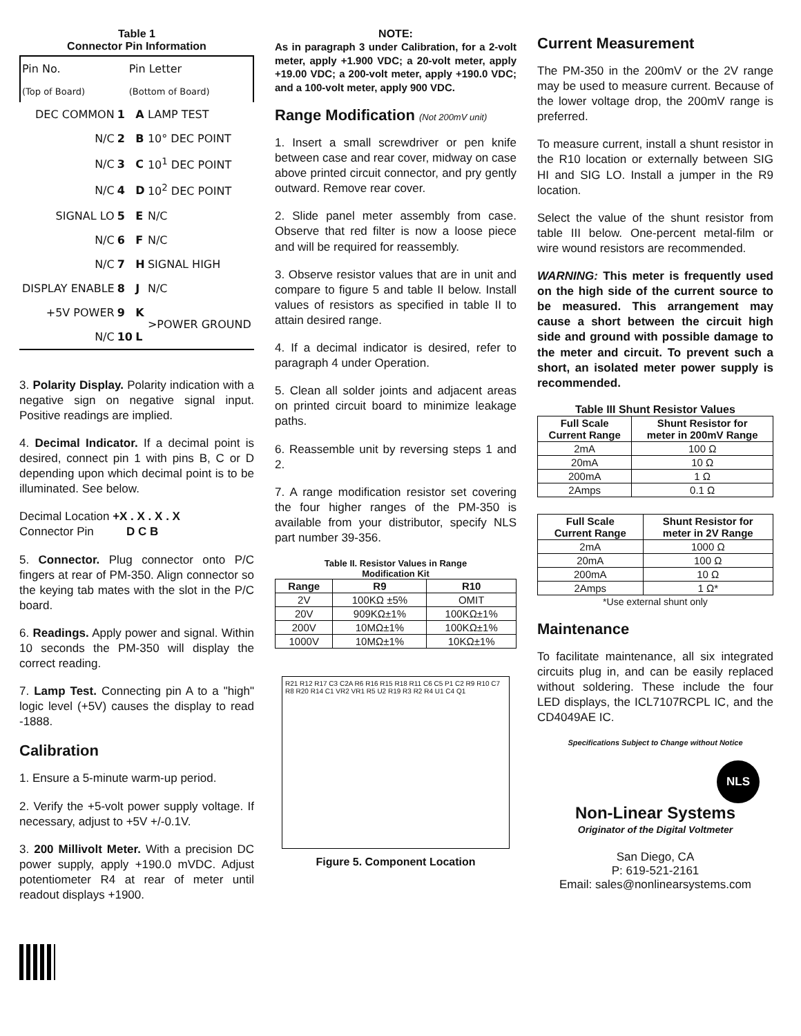Table 1
Connector Pin Information
| Pin No. | | | Pin Letter |
| (Top of Board) | | | (Bottom of Board) |
| DEC COMMON | 1 | A | LAMP TEST |
| N/C | 2 | B | 10° DEC POINT |
| N/C | 3 | C | 10<sup>1</sup> DEC POINT |
| N/C | 4 | D | 10<sup>2</sup> DEC POINT |
| SIGNAL LO | 5 | E | N/C |
| N/C | 6 | F | N/C |
| N/C | 7 | H | SIGNAL HIGH |
| DISPLAY ENABLE | 8 | J | N/C |
| +5V POWER | 9 | K | >POWER GROUND |
| N/C | 10 | L | |
3. Polarity Display. Polarity indication with a negative sign on negative signal input. Positive readings are implied.
4. Decimal Indicator. If a decimal point is desired, connect pin 1 with pins B, C or D depending upon which decimal point is to be illuminated. See below.
Decimal Location +X . X . X . X
Connector Pin D C B
5. Connector. Plug connector onto P/C fingers at rear of PM-350. Align connector so the keying tab mates with the slot in the P/C board.
6. Readings. Apply power and signal. Within 10 seconds the PM-350 will display the correct reading.
7. Lamp Test. Connecting pin A to a "high" logic level (+5V) causes the display to read -1888.
Calibration
1. Ensure a 5-minute warm-up period.
2. Verify the +5-volt power supply voltage. If necessary, adjust to +5V +/-0.1V.
3. 200 Millivolt Meter. With a precision DC power supply, apply +190.0 mVDC. Adjust potentiometer R4 at rear of meter until readout displays +1900.
NOTE:
As in paragraph 3 under Calibration, for a 2-volt meter, apply +1.900 VDC; a 20-volt meter, apply +19.00 VDC; a 200-volt meter, apply +190.0 VDC; and a 100-volt meter, apply 900 VDC.
Range Modification (Not 200mV unit)
1. Insert a small screwdriver or pen knife between case and rear cover, midway on case above printed circuit connector, and pry gently outward. Remove rear cover.
2. Slide panel meter assembly from case. Observe that red filter is now a loose piece and will be required for reassembly.
3. Observe resistor values that are in unit and compare to figure 5 and table II below. Install values of resistors as specified in table II to attain desired range.
4. If a decimal indicator is desired, refer to paragraph 4 under Operation.
5. Clean all solder joints and adjacent areas on printed circuit board to minimize leakage paths.
6. Reassemble unit by reversing steps 1 and 2.
7. A range modification resistor set covering the four higher ranges of the PM-350 is available from your distributor, specify NLS part number 39-356.
Table II. Resistor Values in Range
Modification Kit
| Range | R9 | R10 |
| --- | --- | --- |
| 2V | 100KΩ ±5% | OMIT |
| 20V | 909KΩ±1% | 100KΩ±1% |
| 200V | 10MΩ±1% | 100KΩ±1% |
| 1000V | 10MΩ±1% | 10KΩ±1% |
R21 R12 R17 C3 C2A R6 R16 R15 R18 R11 C6 C5 P1 C2 R9 R10 C7 R8 R20 R14 C1 VR2 VR1 R5 U2 R19 R3 R2 R4 U1 C4 Q1
Figure 5. Component Location
Current Measurement
The PM-350 in the 200mV or the 2V range may be used to measure current. Because of the lower voltage drop, the 200mV range is preferred.
To measure current, install a shunt resistor in the R10 location or externally between SIG HI and SIG LO. Install a jumper in the R9 location.
Select the value of the shunt resistor from table III below. One-percent metal-film or wire wound resistors are recommended.
WARNING: This meter is frequently used on the high side of the current source to be measured. This arrangement may cause a short between the circuit high side and ground with possible damage to the meter and circuit. To prevent such a short, an isolated meter power supply is recommended.
Table III Shunt Resistor Values
| Full Scale Current Range | Shunt Resistor for meter in 200mV Range |
| --- | --- |
| 2mA | 100 Ω |
| 20mA | 10 Ω |
| 200mA | 1 Ω |
| 2Amps | 0.1 Ω |
| Full Scale Current Range | Shunt Resistor for meter in 2V Range |
| --- | --- |
| 2mA | 1000 Ω |
| 20mA | 100 Ω |
| 200mA | 10 Ω |
| 2Amps | 1 Ω* |
*Use external shunt only
Maintenance
To facilitate maintenance, all six integrated circuits plug in, and can be easily replaced without soldering. These include the four LED displays, the ICL7107RCPL IC, and the CD4049AE IC.
Specifications Subject to Change without Notice
NLS
Non-Linear Systems
Originator of the Digital Voltmeter
San Diego, CA
P: 619-521-2161
Email: sales@nonlinearsystems.com